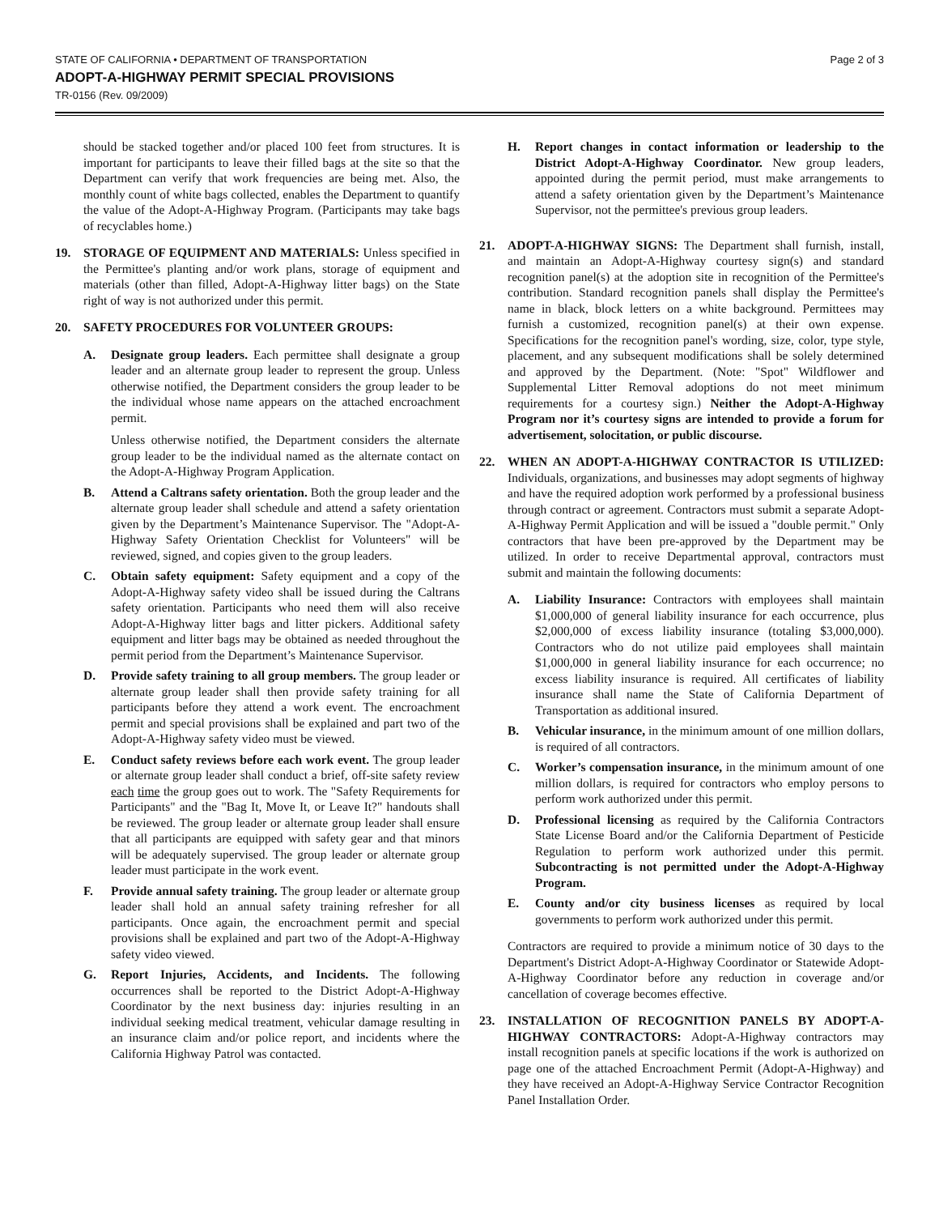STATE OF CALIFORNIA • DEPARTMENT OF TRANSPORTATION Page 2 of 3
ADOPT-A-HIGHWAY PERMIT SPECIAL PROVISIONS
TR-0156 (Rev. 09/2009)
should be stacked together and/or placed 100 feet from structures. It is important for participants to leave their filled bags at the site so that the Department can verify that work frequencies are being met. Also, the monthly count of white bags collected, enables the Department to quantify the value of the Adopt-A-Highway Program. (Participants may take bags of recyclables home.)
19. STORAGE OF EQUIPMENT AND MATERIALS: Unless specified in the Permittee's planting and/or work plans, storage of equipment and materials (other than filled, Adopt-A-Highway litter bags) on the State right of way is not authorized under this permit.
20. SAFETY PROCEDURES FOR VOLUNTEER GROUPS:
A. Designate group leaders. Each permittee shall designate a group leader and an alternate group leader to represent the group. Unless otherwise notified, the Department considers the group leader to be the individual whose name appears on the attached encroachment permit.
Unless otherwise notified, the Department considers the alternate group leader to be the individual named as the alternate contact on the Adopt-A-Highway Program Application.
B. Attend a Caltrans safety orientation. Both the group leader and the alternate group leader shall schedule and attend a safety orientation given by the Department’s Maintenance Supervisor. The "Adopt-A-Highway Safety Orientation Checklist for Volunteers" will be reviewed, signed, and copies given to the group leaders.
C. Obtain safety equipment: Safety equipment and a copy of the Adopt-A-Highway safety video shall be issued during the Caltrans safety orientation. Participants who need them will also receive Adopt-A-Highway litter bags and litter pickers. Additional safety equipment and litter bags may be obtained as needed throughout the permit period from the Department’s Maintenance Supervisor.
D. Provide safety training to all group members. The group leader or alternate group leader shall then provide safety training for all participants before they attend a work event. The encroachment permit and special provisions shall be explained and part two of the Adopt-A-Highway safety video must be viewed.
E. Conduct safety reviews before each work event. The group leader or alternate group leader shall conduct a brief, off-site safety review each time the group goes out to work. The "Safety Requirements for Participants" and the "Bag It, Move It, or Leave It?" handouts shall be reviewed. The group leader or alternate group leader shall ensure that all participants are equipped with safety gear and that minors will be adequately supervised. The group leader or alternate group leader must participate in the work event.
F. Provide annual safety training. The group leader or alternate group leader shall hold an annual safety training refresher for all participants. Once again, the encroachment permit and special provisions shall be explained and part two of the Adopt-A-Highway safety video viewed.
G. Report Injuries, Accidents, and Incidents. The following occurrences shall be reported to the District Adopt-A-Highway Coordinator by the next business day: injuries resulting in an individual seeking medical treatment, vehicular damage resulting in an insurance claim and/or police report, and incidents where the California Highway Patrol was contacted.
H. Report changes in contact information or leadership to the District Adopt-A-Highway Coordinator. New group leaders, appointed during the permit period, must make arrangements to attend a safety orientation given by the Department’s Maintenance Supervisor, not the permittee's previous group leaders.
21. ADOPT-A-HIGHWAY SIGNS: The Department shall furnish, install, and maintain an Adopt-A-Highway courtesy sign(s) and standard recognition panel(s) at the adoption site in recognition of the Permittee's contribution. Standard recognition panels shall display the Permittee's name in black, block letters on a white background. Permittees may furnish a customized, recognition panel(s) at their own expense. Specifications for the recognition panel's wording, size, color, type style, placement, and any subsequent modifications shall be solely determined and approved by the Department. (Note: "Spot" Wildflower and Supplemental Litter Removal adoptions do not meet minimum requirements for a courtesy sign.) Neither the Adopt-A-Highway Program nor it’s courtesy signs are intended to provide a forum for advertisement, solocitation, or public discourse.
22. WHEN AN ADOPT-A-HIGHWAY CONTRACTOR IS UTILIZED: Individuals, organizations, and businesses may adopt segments of highway and have the required adoption work performed by a professional business through contract or agreement. Contractors must submit a separate Adopt-A-Highway Permit Application and will be issued a "double permit." Only contractors that have been pre-approved by the Department may be utilized. In order to receive Departmental approval, contractors must submit and maintain the following documents:
A. Liability Insurance: Contractors with employees shall maintain $1,000,000 of general liability insurance for each occurrence, plus $2,000,000 of excess liability insurance (totaling $3,000,000). Contractors who do not utilize paid employees shall maintain $1,000,000 in general liability insurance for each occurrence; no excess liability insurance is required. All certificates of liability insurance shall name the State of California Department of Transportation as additional insured.
B. Vehicular insurance, in the minimum amount of one million dollars, is required of all contractors.
C. Worker’s compensation insurance, in the minimum amount of one million dollars, is required for contractors who employ persons to perform work authorized under this permit.
D. Professional licensing as required by the California Contractors State License Board and/or the California Department of Pesticide Regulation to perform work authorized under this permit. Subcontracting is not permitted under the Adopt-A-Highway Program.
E. County and/or city business licenses as required by local governments to perform work authorized under this permit.
Contractors are required to provide a minimum notice of 30 days to the Department's District Adopt-A-Highway Coordinator or Statewide Adopt-A-Highway Coordinator before any reduction in coverage and/or cancellation of coverage becomes effective.
23. INSTALLATION OF RECOGNITION PANELS BY ADOPT-A-HIGHWAY CONTRACTORS: Adopt-A-Highway contractors may install recognition panels at specific locations if the work is authorized on page one of the attached Encroachment Permit (Adopt-A-Highway) and they have received an Adopt-A-Highway Service Contractor Recognition Panel Installation Order.